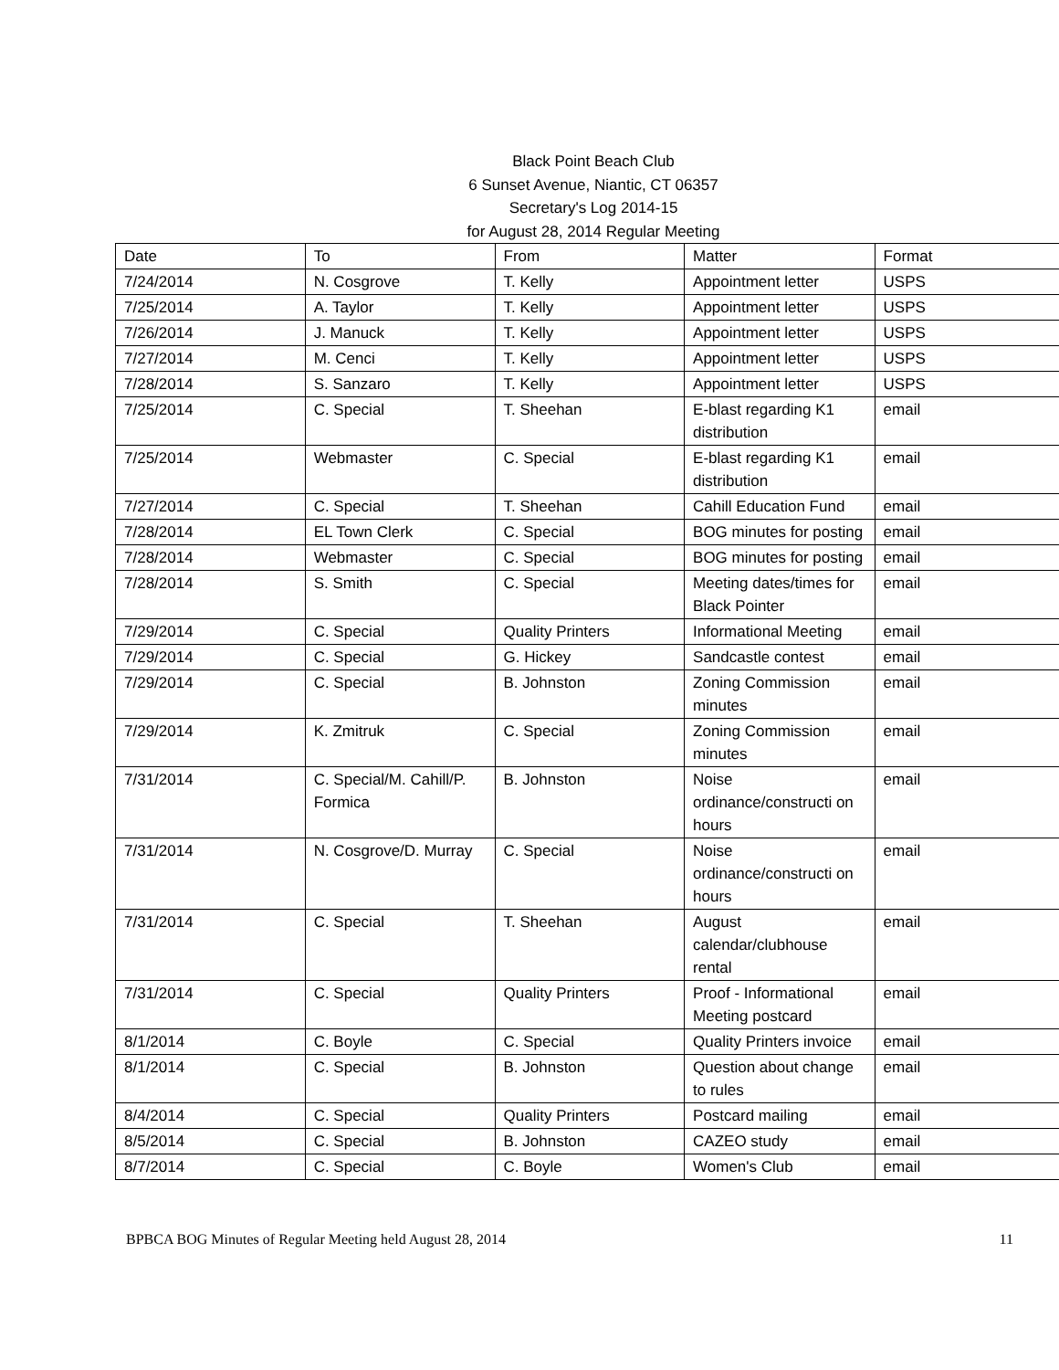Black Point Beach Club
6 Sunset Avenue, Niantic, CT 06357
Secretary's Log 2014-15
for August 28, 2014 Regular Meeting
| Date | To | From | Matter | Format |
| 7/24/2014 | N. Cosgrove | T. Kelly | Appointment letter | USPS |
| 7/25/2014 | A. Taylor | T. Kelly | Appointment letter | USPS |
| 7/26/2014 | J. Manuck | T. Kelly | Appointment letter | USPS |
| 7/27/2014 | M. Cenci | T. Kelly | Appointment letter | USPS |
| 7/28/2014 | S. Sanzaro | T. Kelly | Appointment letter | USPS |
| 7/25/2014 | C. Special | T. Sheehan | E-blast regarding K1 distribution | email |
| 7/25/2014 | Webmaster | C. Special | E-blast regarding K1 distribution | email |
| 7/27/2014 | C. Special | T. Sheehan | Cahill Education Fund | email |
| 7/28/2014 | EL Town Clerk | C. Special | BOG minutes for posting | email |
| 7/28/2014 | Webmaster | C. Special | BOG minutes for posting | email |
| 7/28/2014 | S. Smith | C. Special | Meeting dates/times for Black Pointer | email |
| 7/29/2014 | C. Special | Quality Printers | Informational Meeting | email |
| 7/29/2014 | C. Special | G. Hickey | Sandcastle contest | email |
| 7/29/2014 | C. Special | B. Johnston | Zoning Commission minutes | email |
| 7/29/2014 | K. Zmitruk | C. Special | Zoning Commission minutes | email |
| 7/31/2014 | C. Special/M. Cahill/P. Formica | B. Johnston | Noise ordinance/constructi on hours | email |
| 7/31/2014 | N. Cosgrove/D. Murray | C. Special | Noise ordinance/constructi on hours | email |
| 7/31/2014 | C. Special | T. Sheehan | August calendar/clubhouse rental | email |
| 7/31/2014 | C. Special | Quality Printers | Proof - Informational Meeting postcard | email |
| 8/1/2014 | C. Boyle | C. Special | Quality Printers invoice | email |
| 8/1/2014 | C. Special | B. Johnston | Question about change to rules | email |
| 8/4/2014 | C. Special | Quality Printers | Postcard mailing | email |
| 8/5/2014 | C. Special | B. Johnston | CAZEO study | email |
| 8/7/2014 | C. Special | C. Boyle | Women's Club | email |
BPBCA BOG Minutes of Regular Meeting held August 28, 2014 11